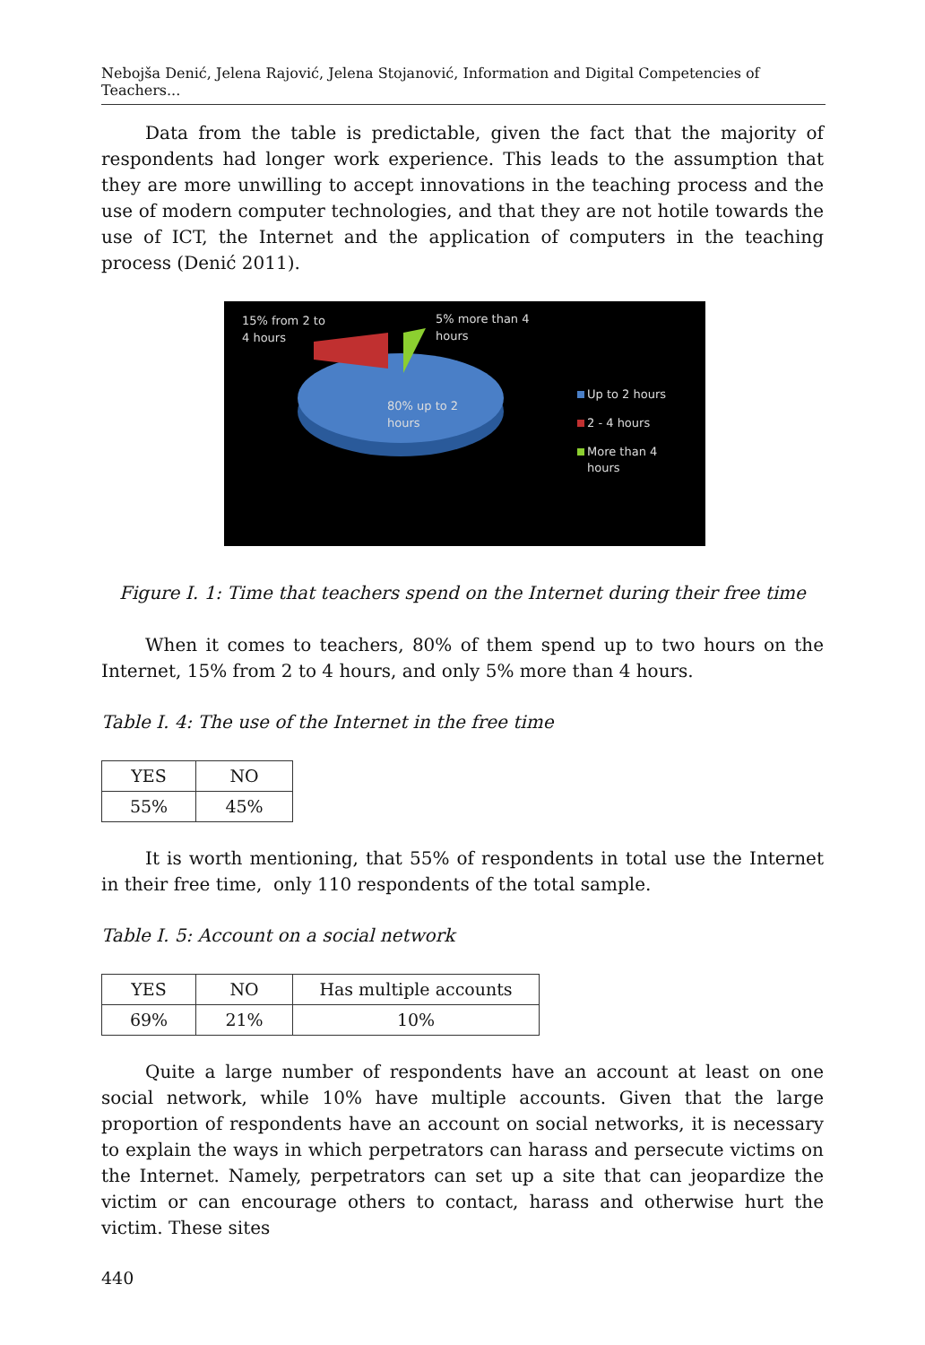Nebojša Denić, Jelena Rajović, Jelena Stojanović, Information and Digital Competencies of Teachers...
Data from the table is predictable, given the fact that the majority of respondents had longer work experience. This leads to the assumption that they are more unwilling to accept innovations in the teaching process and the use of modern computer technologies, and that they are not hotile towards the use of ICT, the Internet and the application of computers in the teaching process (Denić 2011).
15% from 2 to
4 hours
5% more than 4
hours
80% up to 2
hours
Up to 2 hours
2 - 4 hours
More than 4
hours
Figure I. 1: Time that teachers spend on the Internet during their free time
When it comes to teachers, 80% of them spend up to two hours on the Internet, 15% from 2 to 4 hours, and only 5% more than 4 hours.
Table I. 4: The use of the Internet in the free time
| YES | NO |
| 55% | 45% |
It is worth mentioning, that 55% of respondents in total use the Internet in their free time, only 110 respondents of the total sample.
Table I. 5: Account on a social network
| YES | NO | Has multiple accounts |
| 69% | 21% | 10% |
Quite a large number of respondents have an account at least on one social network, while 10% have multiple accounts. Given that the large proportion of respondents have an account on social networks, it is necessary to explain the ways in which perpetrators can harass and persecute victims on the Internet. Namely, perpetrators can set up a site that can jeopardize the victim or can encourage others to contact, harass and otherwise hurt the victim. These sites
440